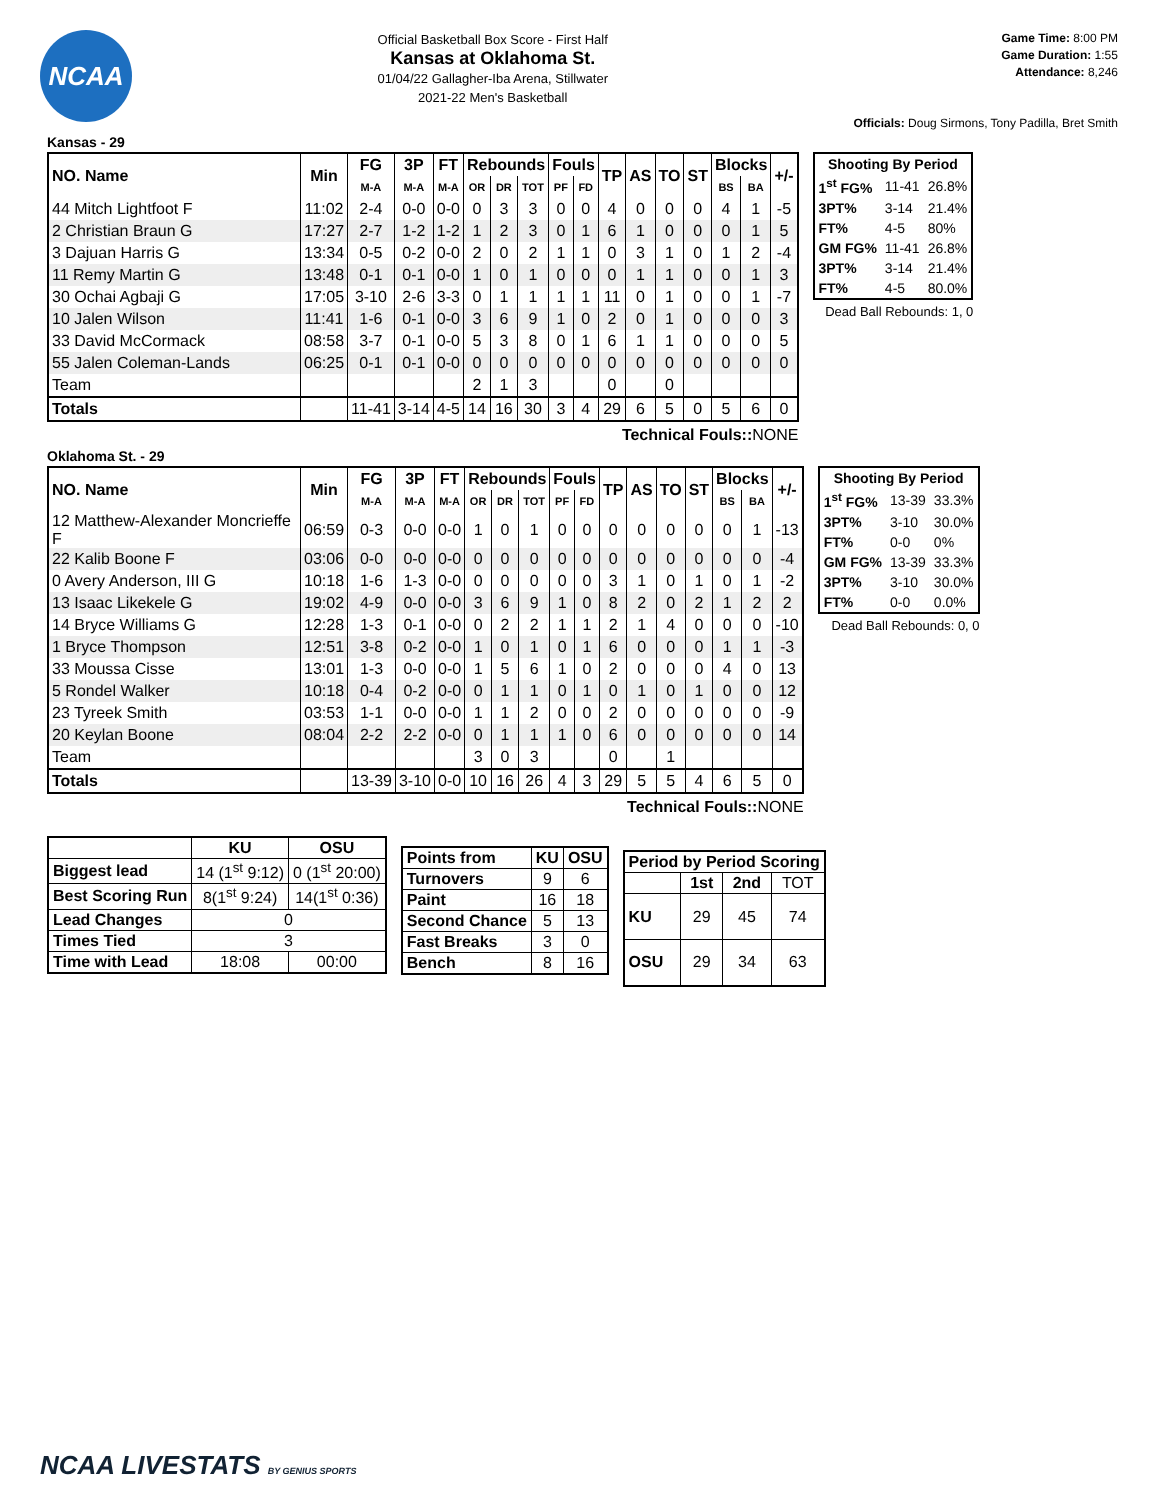NCAA
Official Basketball Box Score - First Half
Kansas at Oklahoma St.
01/04/22 Gallagher-Iba Arena, Stillwater
2021-22 Men's Basketball
Game Time: 8:00 PM
Game Duration: 1:55
Attendance: 8,246
Officials: Doug Sirmons, Tony Padilla, Bret Smith
Kansas - 29
| NO. Name | Min | FG | 3P | FT | Rebounds | | | Fouls | | TP | AS | TO | ST | Blocks | | +/- |
| --- | --- | --- | --- | --- | --- | --- | --- | --- | --- | --- | --- | --- | --- | --- | --- | --- |
| | | M-A | M-A | M-A | OR | DR | TOT | PF | FD | | | | | BS | BA | |
| 44 Mitch Lightfoot F | 11:02 | 2-4 | 0-0 | 0-0 | 0 | 3 | 3 | 0 | 0 | 4 | 0 | 0 | 0 | 4 | 1 | -5 |
| 2 Christian Braun G | 17:27 | 2-7 | 1-2 | 1-2 | 1 | 2 | 3 | 0 | 1 | 6 | 1 | 0 | 0 | 0 | 1 | 5 |
| 3 Dajuan Harris G | 13:34 | 0-5 | 0-2 | 0-0 | 2 | 0 | 2 | 1 | 1 | 0 | 3 | 1 | 0 | 1 | 2 | -4 |
| 11 Remy Martin G | 13:48 | 0-1 | 0-1 | 0-0 | 1 | 0 | 1 | 0 | 0 | 0 | 1 | 1 | 0 | 0 | 1 | 3 |
| 30 Ochai Agbaji G | 17:05 | 3-10 | 2-6 | 3-3 | 0 | 1 | 1 | 1 | 1 | 11 | 0 | 1 | 0 | 0 | 1 | -7 |
| 10 Jalen Wilson | 11:41 | 1-6 | 0-1 | 0-0 | 3 | 6 | 9 | 1 | 0 | 2 | 0 | 1 | 0 | 0 | 0 | 3 |
| 33 David McCormack | 08:58 | 3-7 | 0-1 | 0-0 | 5 | 3 | 8 | 0 | 1 | 6 | 1 | 1 | 0 | 0 | 0 | 5 |
| 55 Jalen Coleman-Lands | 06:25 | 0-1 | 0-1 | 0-0 | 0 | 0 | 0 | 0 | 0 | 0 | 0 | 0 | 0 | 0 | 0 | 0 |
| Team | | | | | 2 | 1 | 3 | | | 0 | | 0 | | | | |
| Totals | | 11-41 | 3-14 | 4-5 | 14 | 16 | 30 | 3 | 4 | 29 | 6 | 5 | 0 | 5 | 6 | 0 |
Technical Fouls:: NONE
| Shooting By Period | | |
| --- | --- | --- |
| 1<sup>st</sup> FG% | 11-41 | 26.8% |
| 3PT% | 3-14 | 21.4% |
| FT% | 4-5 | 80% |
| GM FG% | 11-41 | 26.8% |
| 3PT% | 3-14 | 21.4% |
| FT% | 4-5 | 80.0% |
Dead Ball Rebounds: 1, 0
Oklahoma St. - 29
| NO. Name | Min | FG | 3P | FT | Rebounds | | | Fouls | | TP | AS | TO | ST | Blocks | | +/- |
| --- | --- | --- | --- | --- | --- | --- | --- | --- | --- | --- | --- | --- | --- | --- | --- | --- |
| | | M-A | M-A | M-A | OR | DR | TOT | PF | FD | | | | | BS | BA | |
| 12 Matthew-Alexander Moncrieffe F | 06:59 | 0-3 | 0-0 | 0-0 | 1 | 0 | 1 | 0 | 0 | 0 | 0 | 0 | 0 | 0 | 1 | -13 |
| 22 Kalib Boone F | 03:06 | 0-0 | 0-0 | 0-0 | 0 | 0 | 0 | 0 | 0 | 0 | 0 | 0 | 0 | 0 | 0 | -4 |
| 0 Avery Anderson, III G | 10:18 | 1-6 | 1-3 | 0-0 | 0 | 0 | 0 | 0 | 0 | 3 | 1 | 0 | 1 | 0 | 1 | -2 |
| 13 Isaac Likekele G | 19:02 | 4-9 | 0-0 | 0-0 | 3 | 6 | 9 | 1 | 0 | 8 | 2 | 0 | 2 | 1 | 2 | 2 |
| 14 Bryce Williams G | 12:28 | 1-3 | 0-1 | 0-0 | 0 | 2 | 2 | 1 | 1 | 2 | 1 | 4 | 0 | 0 | 0 | -10 |
| 1 Bryce Thompson | 12:51 | 3-8 | 0-2 | 0-0 | 1 | 0 | 1 | 0 | 1 | 6 | 0 | 0 | 0 | 1 | 1 | -3 |
| 33 Moussa Cisse | 13:01 | 1-3 | 0-0 | 0-0 | 1 | 5 | 6 | 1 | 0 | 2 | 0 | 0 | 0 | 4 | 0 | 13 |
| 5 Rondel Walker | 10:18 | 0-4 | 0-2 | 0-0 | 0 | 1 | 1 | 0 | 1 | 0 | 1 | 0 | 1 | 0 | 0 | 12 |
| 23 Tyreek Smith | 03:53 | 1-1 | 0-0 | 0-0 | 1 | 1 | 2 | 0 | 0 | 2 | 0 | 0 | 0 | 0 | 0 | -9 |
| 20 Keylan Boone | 08:04 | 2-2 | 2-2 | 0-0 | 0 | 1 | 1 | 1 | 0 | 6 | 0 | 0 | 0 | 0 | 0 | 14 |
| Team | | | | | 3 | 0 | 3 | | | 0 | | 1 | | | | |
| Totals | | 13-39 | 3-10 | 0-0 | 10 | 16 | 26 | 4 | 3 | 29 | 5 | 5 | 4 | 6 | 5 | 0 |
Technical Fouls:: NONE
| Shooting By Period | | |
| --- | --- | --- |
| 1<sup>st</sup> FG% | 13-39 | 33.3% |
| 3PT% | 3-10 | 30.0% |
| FT% | 0-0 | 0% |
| GM FG% | 13-39 | 33.3% |
| 3PT% | 3-10 | 30.0% |
| FT% | 0-0 | 0.0% |
Dead Ball Rebounds: 0, 0
| | KU | OSU |
| --- | --- | --- |
| Biggest lead | 14 (1<sup>st</sup> 9:12) | 0 (1<sup>st</sup> 20:00) |
| Best Scoring Run | 8(1<sup>st</sup> 9:24) | 14(1<sup>st</sup> 0:36) |
| Lead Changes | 0 | |
| Times Tied | 3 | |
| Time with Lead | 18:08 | 00:00 |
| Points from | KU | OSU |
| --- | --- | --- |
| Turnovers | 9 | 6 |
| Paint | 16 | 18 |
| Second Chance | 5 | 13 |
| Fast Breaks | 3 | 0 |
| Bench | 8 | 16 |
| Period by Period Scoring | | | |
| --- | --- | --- | --- |
| | 1st | 2nd | TOT |
| KU | 29 | 45 | 74 |
| OSU | 29 | 34 | 63 |
NCAA LIVESTATS BY GENIUS SPORTS